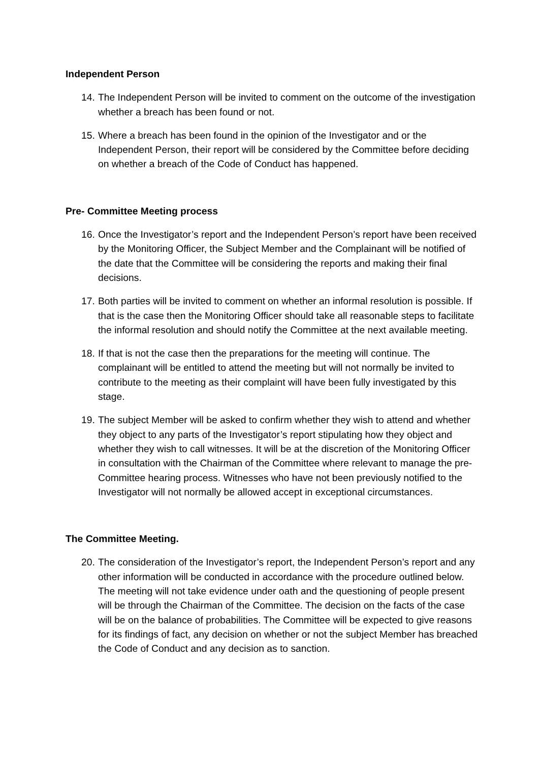Independent Person
14. The Independent Person will be invited to comment on the outcome of the investigation whether a breach has been found or not.
15. Where a breach has been found in the opinion of the Investigator and or the Independent Person, their report will be considered by the Committee before deciding on whether a breach of the Code of Conduct has happened.
Pre- Committee Meeting process
16. Once the Investigator’s report and the Independent Person’s report have been received by the Monitoring Officer, the Subject Member and the Complainant will be notified of the date that the Committee will be considering the reports and making their final decisions.
17. Both parties will be invited to comment on whether an informal resolution is possible. If that is the case then the Monitoring Officer should take all reasonable steps to facilitate the informal resolution and should notify the Committee at the next available meeting.
18. If that is not the case then the preparations for the meeting will continue. The complainant will be entitled to attend the meeting but will not normally be invited to contribute to the meeting as their complaint will have been fully investigated by this stage.
19. The subject Member will be asked to confirm whether they wish to attend and whether they object to any parts of the Investigator’s report stipulating how they object and whether they wish to call witnesses. It will be at the discretion of the Monitoring Officer in consultation with the Chairman of the Committee where relevant to manage the pre-Committee hearing process. Witnesses who have not been previously notified to the Investigator will not normally be allowed accept in exceptional circumstances.
The Committee Meeting.
20. The consideration of the Investigator’s report, the Independent Person’s report and any other information will be conducted in accordance with the procedure outlined below. The meeting will not take evidence under oath and the questioning of people present will be through the Chairman of the Committee. The decision on the facts of the case will be on the balance of probabilities. The Committee will be expected to give reasons for its findings of fact, any decision on whether or not the subject Member has breached the Code of Conduct and any decision as to sanction.